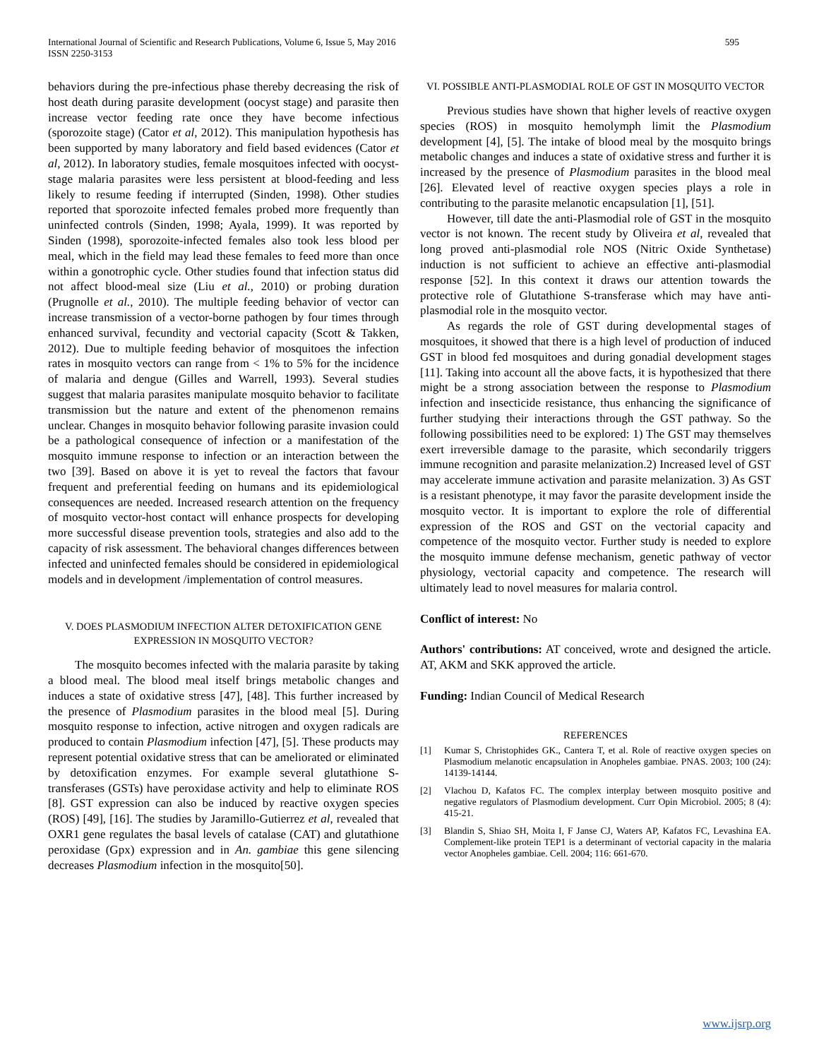International Journal of Scientific and Research Publications, Volume 6, Issue 5, May 2016
ISSN 2250-3153
595
behaviors during the pre-infectious phase thereby decreasing the risk of host death during parasite development (oocyst stage) and parasite then increase vector feeding rate once they have become infectious (sporozoite stage) (Cator et al, 2012). This manipulation hypothesis has been supported by many laboratory and field based evidences (Cator et al, 2012). In laboratory studies, female mosquitoes infected with oocyst-stage malaria parasites were less persistent at blood-feeding and less likely to resume feeding if interrupted (Sinden, 1998). Other studies reported that sporozoite infected females probed more frequently than uninfected controls (Sinden, 1998; Ayala, 1999). It was reported by Sinden (1998), sporozoite-infected females also took less blood per meal, which in the field may lead these females to feed more than once within a gonotrophic cycle. Other studies found that infection status did not affect blood-meal size (Liu et al., 2010) or probing duration (Prugnolle et al., 2010). The multiple feeding behavior of vector can increase transmission of a vector-borne pathogen by four times through enhanced survival, fecundity and vectorial capacity (Scott & Takken, 2012). Due to multiple feeding behavior of mosquitoes the infection rates in mosquito vectors can range from < 1% to 5% for the incidence of malaria and dengue (Gilles and Warrell, 1993). Several studies suggest that malaria parasites manipulate mosquito behavior to facilitate transmission but the nature and extent of the phenomenon remains unclear. Changes in mosquito behavior following parasite invasion could be a pathological consequence of infection or a manifestation of the mosquito immune response to infection or an interaction between the two [39]. Based on above it is yet to reveal the factors that favour frequent and preferential feeding on humans and its epidemiological consequences are needed. Increased research attention on the frequency of mosquito vector-host contact will enhance prospects for developing more successful disease prevention tools, strategies and also add to the capacity of risk assessment. The behavioral changes differences between infected and uninfected females should be considered in epidemiological models and in development /implementation of control measures.
V. DOES PLASMODIUM INFECTION ALTER DETOXIFICATION GENE EXPRESSION IN MOSQUITO VECTOR?
The mosquito becomes infected with the malaria parasite by taking a blood meal. The blood meal itself brings metabolic changes and induces a state of oxidative stress [47], [48]. This further increased by the presence of Plasmodium parasites in the blood meal [5]. During mosquito response to infection, active nitrogen and oxygen radicals are produced to contain Plasmodium infection [47], [5]. These products may represent potential oxidative stress that can be ameliorated or eliminated by detoxification enzymes. For example several glutathione S-transferases (GSTs) have peroxidase activity and help to eliminate ROS [8]. GST expression can also be induced by reactive oxygen species (ROS) [49], [16]. The studies by Jaramillo-Gutierrez et al, revealed that OXR1 gene regulates the basal levels of catalase (CAT) and glutathione peroxidase (Gpx) expression and in An. gambiae this gene silencing decreases Plasmodium infection in the mosquito[50].
VI. POSSIBLE ANTI-PLASMODIAL ROLE OF GST IN MOSQUITO VECTOR
Previous studies have shown that higher levels of reactive oxygen species (ROS) in mosquito hemolymph limit the Plasmodium development [4], [5]. The intake of blood meal by the mosquito brings metabolic changes and induces a state of oxidative stress and further it is increased by the presence of Plasmodium parasites in the blood meal [26]. Elevated level of reactive oxygen species plays a role in contributing to the parasite melanotic encapsulation [1], [51].
However, till date the anti-Plasmodial role of GST in the mosquito vector is not known. The recent study by Oliveira et al, revealed that long proved anti-plasmodial role NOS (Nitric Oxide Synthetase) induction is not sufficient to achieve an effective anti-plasmodial response [52]. In this context it draws our attention towards the protective role of Glutathione S-transferase which may have anti-plasmodial role in the mosquito vector.
As regards the role of GST during developmental stages of mosquitoes, it showed that there is a high level of production of induced GST in blood fed mosquitoes and during gonadial development stages [11]. Taking into account all the above facts, it is hypothesized that there might be a strong association between the response to Plasmodium infection and insecticide resistance, thus enhancing the significance of further studying their interactions through the GST pathway. So the following possibilities need to be explored: 1) The GST may themselves exert irreversible damage to the parasite, which secondarily triggers immune recognition and parasite melanization.2) Increased level of GST may accelerate immune activation and parasite melanization. 3) As GST is a resistant phenotype, it may favor the parasite development inside the mosquito vector. It is important to explore the role of differential expression of the ROS and GST on the vectorial capacity and competence of the mosquito vector. Further study is needed to explore the mosquito immune defense mechanism, genetic pathway of vector physiology, vectorial capacity and competence. The research will ultimately lead to novel measures for malaria control.
Conflict of interest: No
Authors' contributions: AT conceived, wrote and designed the article. AT, AKM and SKK approved the article.
Funding: Indian Council of Medical Research
REFERENCES
[1] Kumar S, Christophides GK., Cantera T, et al. Role of reactive oxygen species on Plasmodium melanotic encapsulation in Anopheles gambiae. PNAS. 2003; 100 (24): 14139-14144.
[2] Vlachou D, Kafatos FC. The complex interplay between mosquito positive and negative regulators of Plasmodium development. Curr Opin Microbiol. 2005; 8 (4): 415-21.
[3] Blandin S, Shiao SH, Moita I, F Janse CJ, Waters AP, Kafatos FC, Levashina EA. Complement-like protein TEP1 is a determinant of vectorial capacity in the malaria vector Anopheles gambiae. Cell. 2004; 116: 661-670.
www.ijsrp.org